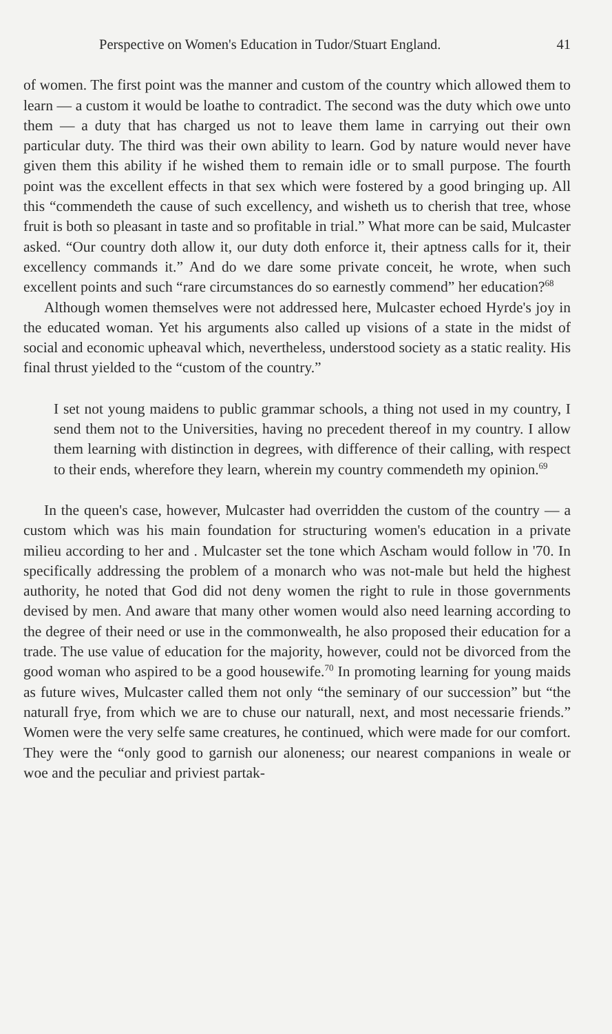Perspective on Women's Education in Tudor/Stuart England. 41
of women. The first point was the manner and custom of the country which allowed them to learn — a custom it would be loathe to contradict. The second was the duty which owe unto them — a duty that has charged us not to leave them lame in carrying out their own particular duty. The third was their own ability to learn. God by nature would never have given them this ability if he wished them to remain idle or to small purpose. The fourth point was the excellent effects in that sex which were fostered by a good bringing up. All this “commendeth the cause of such excellency, and wisheth us to cherish that tree, whose fruit is both so pleasant in taste and so profitable in trial.” What more can be said, Mulcaster asked. “Our country doth allow it, our duty doth enforce it, their aptness calls for it, their excellency commands it.” And do we dare some private conceit, he wrote, when such excellent points and such “rare circumstances do so earnestly commend” her education?<sup>68</sup>
Although women themselves were not addressed here, Mulcaster echoed Hyrde's joy in the educated woman. Yet his arguments also called up visions of a state in the midst of social and economic upheaval which, nevertheless, understood society as a static reality. His final thrust yielded to the “custom of the country.”
I set not young maidens to public grammar schools, a thing not used in my country, I send them not to the Universities, having no precedent thereof in my country. I allow them learning with distinction in degrees, with difference of their calling, with respect to their ends, wherefore they learn, wherein my country commendeth my opinion.<sup>69</sup>
In the queen's case, however, Mulcaster had overridden the custom of the country — a custom which was his main foundation for structuring women's education in a private milieu according to her and . Mulcaster set the tone which Ascham would follow in '70. In specifically addressing the problem of a monarch who was not-male but held the highest authority, he noted that God did not deny women the right to rule in those governments devised by men. And aware that many other women would also need learning according to the degree of their need or use in the commonwealth, he also proposed their education for a trade. The use value of education for the majority, however, could not be divorced from the good woman who aspired to be a good housewife.<sup>70</sup> In promoting learning for young maids as future wives, Mulcaster called them not only “the seminary of our succession” but “the naturall frye, from which we are to chuse our naturall, next, and most necessarie friends.” Women were the very selfe same creatures, he continued, which were made for our comfort. They were the “only good to garnish our aloneness; our nearest companions in weale or woe and the peculiar and priviest partak-